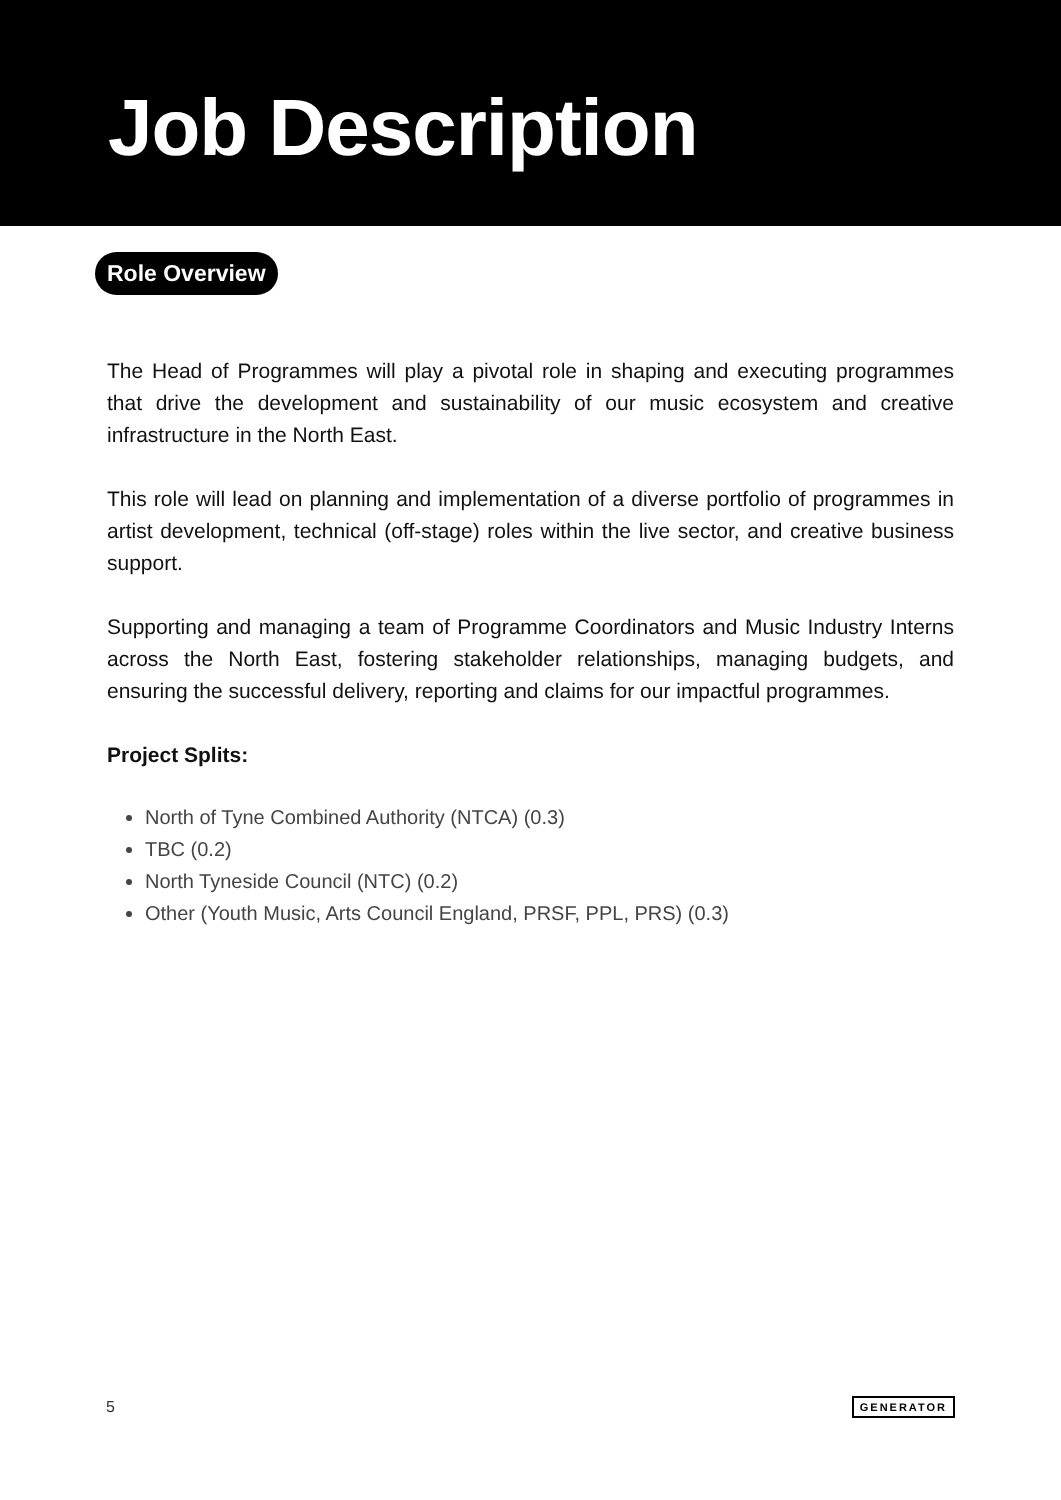Job Description
Role Overview
The Head of Programmes will play a pivotal role in shaping and executing programmes that drive the development and sustainability of our music ecosystem and creative infrastructure in the North East.
This role will lead on planning and implementation of a diverse portfolio of programmes in artist development, technical (off-stage) roles within the live sector, and creative business support.
Supporting and managing a team of Programme Coordinators and Music Industry Interns across the North East, fostering stakeholder relationships, managing budgets, and ensuring the successful delivery, reporting and claims for our impactful programmes.
Project Splits:
North of Tyne Combined Authority (NTCA) (0.3)
TBC (0.2)
North Tyneside Council (NTC) (0.2)
Other (Youth Music, Arts Council England, PRSF, PPL, PRS) (0.3)
5 GENERATOR